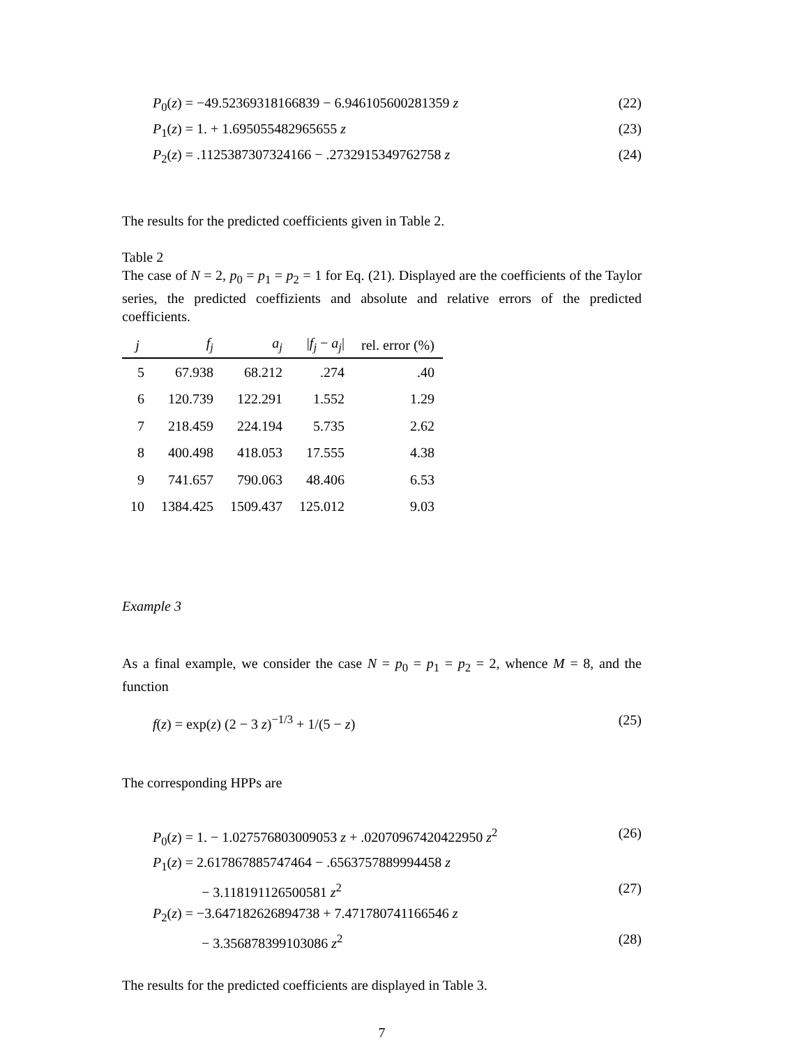P<sub>0</sub>(z) = −49.52369318166839 − 6.946105600281359 z (22)
P<sub>1</sub>(z) = 1. + 1.695055482965655 z (23)
P<sub>2</sub>(z) = .1125387307324166 − .2732915349762758 z (24)
The results for the predicted coefficients given in Table 2.
Table 2
The case of N = 2, p<sub>0</sub> = p<sub>1</sub> = p<sub>2</sub> = 1 for Eq. (21). Displayed are the coefficients of the Taylor series, the predicted coeffizients and absolute and relative errors of the predicted coefficients.
| j | f<sub>j</sub> | a<sub>j</sub> | / f<sub>j</sub> − a<sub>j</sub> / | rel. error (%) |
| --- | --- | --- | --- | --- |
| 5 | 67.938 | 68.212 | .274 | .40 |
| 6 | 120.739 | 122.291 | 1.552 | 1.29 |
| 7 | 218.459 | 224.194 | 5.735 | 2.62 |
| 8 | 400.498 | 418.053 | 17.555 | 4.38 |
| 9 | 741.657 | 790.063 | 48.406 | 6.53 |
| 10 | 1384.425 | 1509.437 | 125.012 | 9.03 |
Example 3
As a final example, we consider the case N = p<sub>0</sub> = p<sub>1</sub> = p<sub>2</sub> = 2, whence M = 8, and the function
f(z) = exp(z) (2 − 3 z)<sup>−1/3</sup> + 1/(5 − z) (25)
The corresponding HPPs are
P<sub>0</sub>(z) = 1. − 1.027576803009053 z + .02070967420422950 z<sup>2</sup> (26)
P<sub>1</sub>(z) = 2.617867885747464 − .6563757889994458 z
− 3.118191126500581 z<sup>2</sup> (27)
P<sub>2</sub>(z) = −3.647182626894738 + 7.471780741166546 z
− 3.356878399103086 z<sup>2</sup> (28)
The results for the predicted coefficients are displayed in Table 3.
7